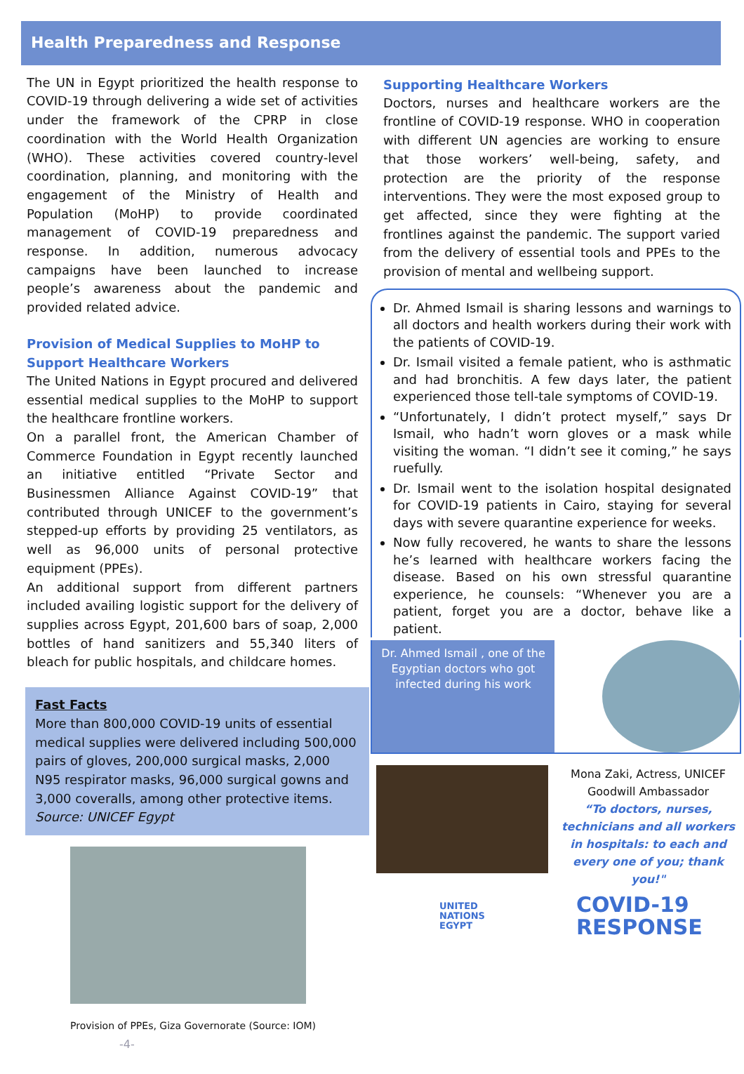Health Preparedness and Response
The UN in Egypt prioritized the health response to COVID-19 through delivering a wide set of activities under the framework of the CPRP in close coordination with the World Health Organization (WHO). These activities covered country-level coordination, planning, and monitoring with the engagement of the Ministry of Health and Population (MoHP) to provide coordinated management of COVID-19 preparedness and response. In addition, numerous advocacy campaigns have been launched to increase people’s awareness about the pandemic and provided related advice.
Provision of Medical Supplies to MoHP to Support Healthcare Workers
The United Nations in Egypt procured and delivered essential medical supplies to the MoHP to support the healthcare frontline workers.
On a parallel front, the American Chamber of Commerce Foundation in Egypt recently launched an initiative entitled “Private Sector and Businessmen Alliance Against COVID-19” that contributed through UNICEF to the government’s stepped-up efforts by providing 25 ventilators, as well as 96,000 units of personal protective equipment (PPEs).
An additional support from different partners included availing logistic support for the delivery of supplies across Egypt, 201,600 bars of soap, 2,000 bottles of hand sanitizers and 55,340 liters of bleach for public hospitals, and childcare homes.
Fast Facts
More than 800,000 COVID-19 units of essential medical supplies were delivered including 500,000 pairs of gloves, 200,000 surgical masks, 2,000 N95 respirator masks, 96,000 surgical gowns and 3,000 coveralls, among other protective items.
Source: UNICEF Egypt
Provision of PPEs, Giza Governorate (Source: IOM) -4-
Supporting Healthcare Workers
Doctors, nurses and healthcare workers are the frontline of COVID-19 response. WHO in cooperation with different UN agencies are working to ensure that those workers’ well-being, safety, and protection are the priority of the response interventions. They were the most exposed group to get affected, since they were fighting at the frontlines against the pandemic. The support varied from the delivery of essential tools and PPEs to the provision of mental and wellbeing support.
Dr. Ahmed Ismail is sharing lessons and warnings to all doctors and health workers during their work with the patients of COVID-19.
Dr. Ismail visited a female patient, who is asthmatic and had bronchitis. A few days later, the patient experienced those tell-tale symptoms of COVID-19.
“Unfortunately, I didn’t protect myself,” says Dr Ismail, who hadn’t worn gloves or a mask while visiting the woman. “I didn’t see it coming,” he says ruefully.
Dr. Ismail went to the isolation hospital designated for COVID-19 patients in Cairo, staying for several days with severe quarantine experience for weeks.
Now fully recovered, he wants to share the lessons he’s learned with healthcare workers facing the disease. Based on his own stressful quarantine experience, he counsels: “Whenever you are a patient, forget you are a doctor, behave like a patient.
Dr. Ahmed Ismail , one of the Egyptian doctors who got infected during his work
Mona Zaki, Actress, UNICEF Goodwill Ambassador
“To doctors, nurses, technicians and all workers in hospitals: to each and every one of you; thank you!"
UNITED
NATIONS
EGYPT COVID-19
RESPONSE